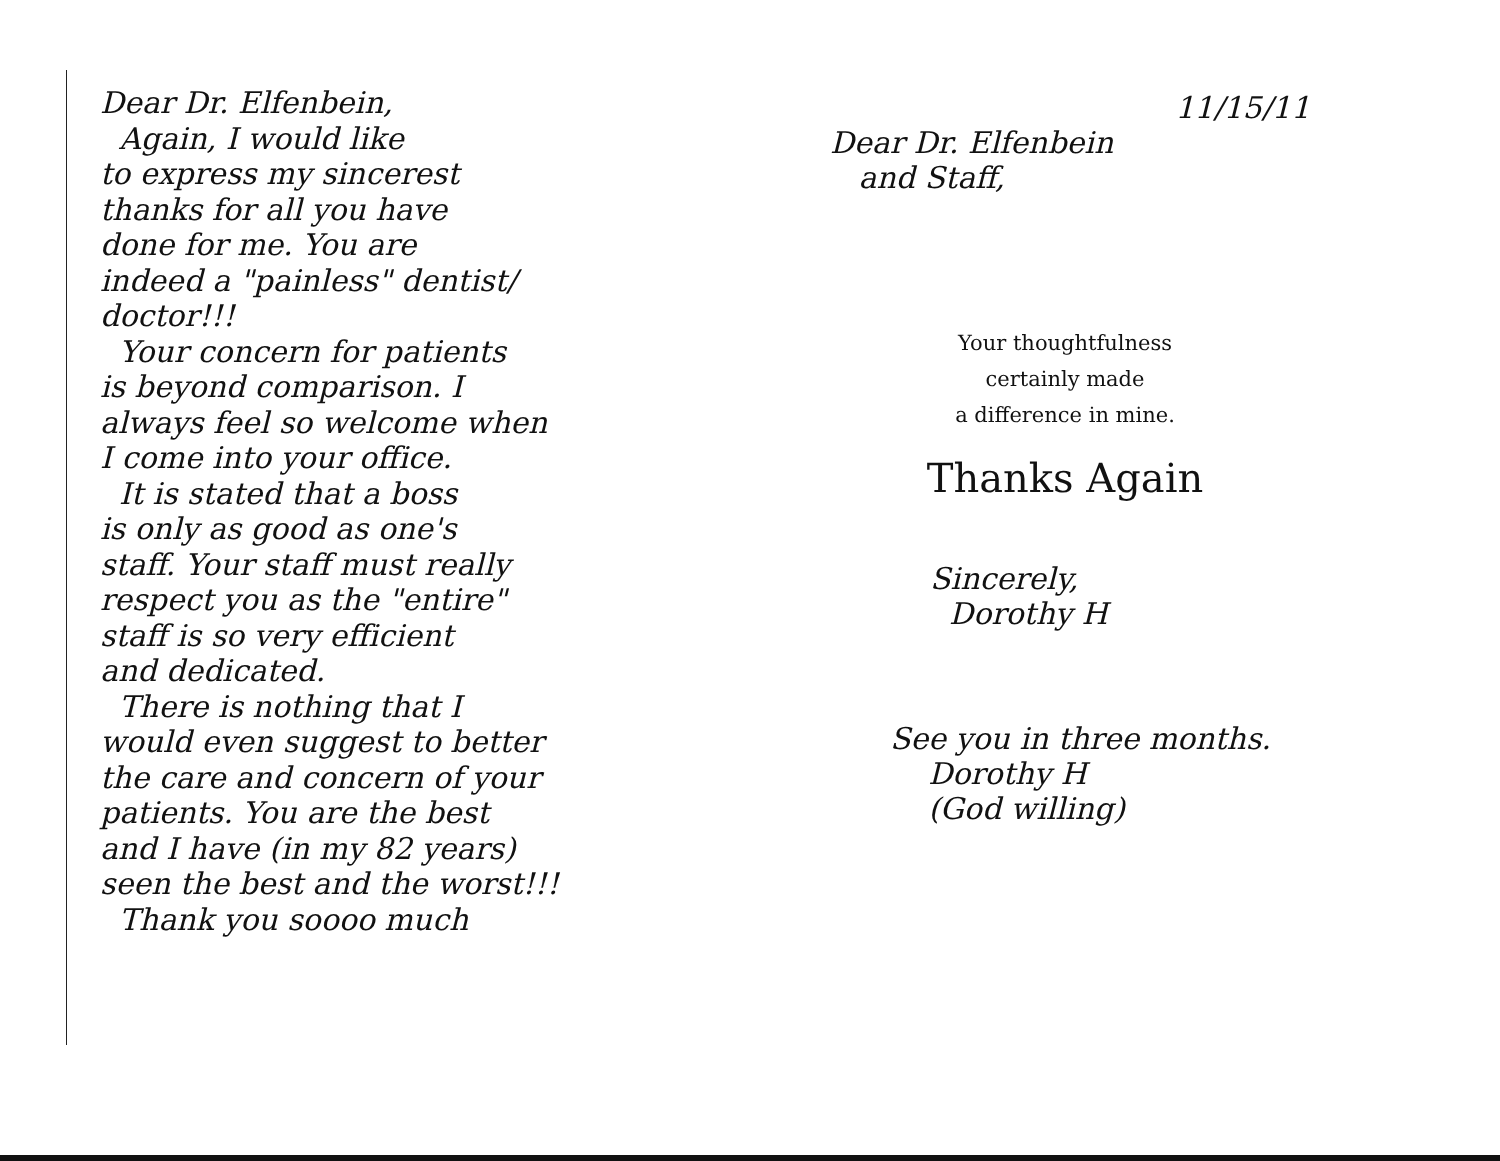Dear Dr. Elfenbein,
Again, I would like
to express my sincerest
thanks for all you have
done for me. You are
indeed a "painless" dentist/
doctor!!!
Your concern for patients
is beyond comparison. I
always feel so welcome when
I come into your office.
It is stated that a boss
is only as good as one's
staff. Your staff must really
respect you as the "entire"
staff is so very efficient
and dedicated.
There is nothing that I
would even suggest to better
the care and concern of your
patients. You are the best
and I have (in my 82 years)
seen the best and the worst!!!
Thank you soooo much
11/15/11
Dear Dr. Elfenbein
and Staff,
Your thoughtfulness
certainly made
a difference in mine.
Thanks Again
Sincerely,
Dorothy H
See you in three months.
Dorothy H
(God willing)